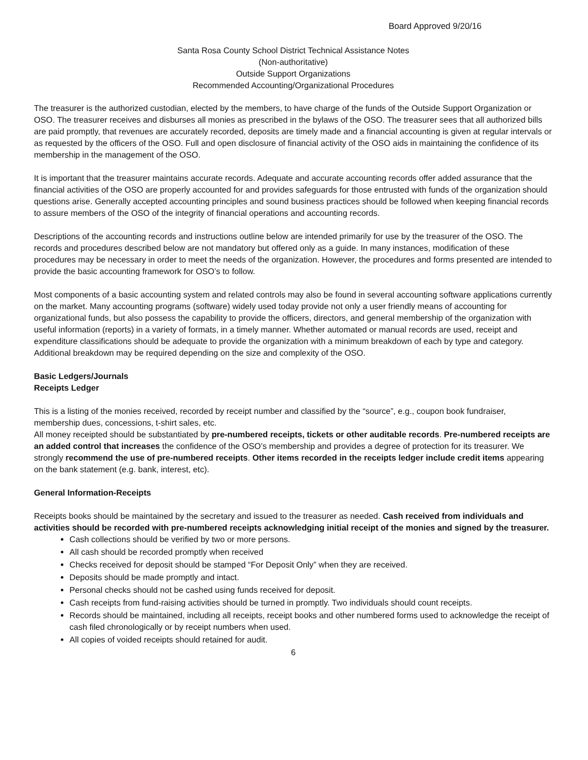Board Approved 9/20/16
Santa Rosa County School District Technical Assistance Notes
(Non-authoritative)
Outside Support Organizations
Recommended Accounting/Organizational Procedures
The treasurer is the authorized custodian, elected by the members, to have charge of the funds of the Outside Support Organization or OSO. The treasurer receives and disburses all monies as prescribed in the bylaws of the OSO. The treasurer sees that all authorized bills are paid promptly, that revenues are accurately recorded, deposits are timely made and a financial accounting is given at regular intervals or as requested by the officers of the OSO. Full and open disclosure of financial activity of the OSO aids in maintaining the confidence of its membership in the management of the OSO.
It is important that the treasurer maintains accurate records. Adequate and accurate accounting records offer added assurance that the financial activities of the OSO are properly accounted for and provides safeguards for those entrusted with funds of the organization should questions arise. Generally accepted accounting principles and sound business practices should be followed when keeping financial records to assure members of the OSO of the integrity of financial operations and accounting records.
Descriptions of the accounting records and instructions outline below are intended primarily for use by the treasurer of the OSO. The records and procedures described below are not mandatory but offered only as a guide. In many instances, modification of these procedures may be necessary in order to meet the needs of the organization. However, the procedures and forms presented are intended to provide the basic accounting framework for OSO’s to follow.
Most components of a basic accounting system and related controls may also be found in several accounting software applications currently on the market. Many accounting programs (software) widely used today provide not only a user friendly means of accounting for organizational funds, but also possess the capability to provide the officers, directors, and general membership of the organization with useful information (reports) in a variety of formats, in a timely manner. Whether automated or manual records are used, receipt and expenditure classifications should be adequate to provide the organization with a minimum breakdown of each by type and category. Additional breakdown may be required depending on the size and complexity of the OSO.
Basic Ledgers/Journals
Receipts Ledger
This is a listing of the monies received, recorded by receipt number and classified by the “source”, e.g., coupon book fundraiser, membership dues, concessions, t-shirt sales, etc.
All money receipted should be substantiated by pre-numbered receipts, tickets or other auditable records. Pre-numbered receipts are an added control that increases the confidence of the OSO’s membership and provides a degree of protection for its treasurer. We strongly recommend the use of pre-numbered receipts. Other items recorded in the receipts ledger include credit items appearing on the bank statement (e.g. bank, interest, etc).
General Information-Receipts
Receipts books should be maintained by the secretary and issued to the treasurer as needed. Cash received from individuals and activities should be recorded with pre-numbered receipts acknowledging initial receipt of the monies and signed by the treasurer.
Cash collections should be verified by two or more persons.
All cash should be recorded promptly when received
Checks received for deposit should be stamped “For Deposit Only” when they are received.
Deposits should be made promptly and intact.
Personal checks should not be cashed using funds received for deposit.
Cash receipts from fund-raising activities should be turned in promptly. Two individuals should count receipts.
Records should be maintained, including all receipts, receipt books and other numbered forms used to acknowledge the receipt of cash filed chronologically or by receipt numbers when used.
All copies of voided receipts should retained for audit.
6